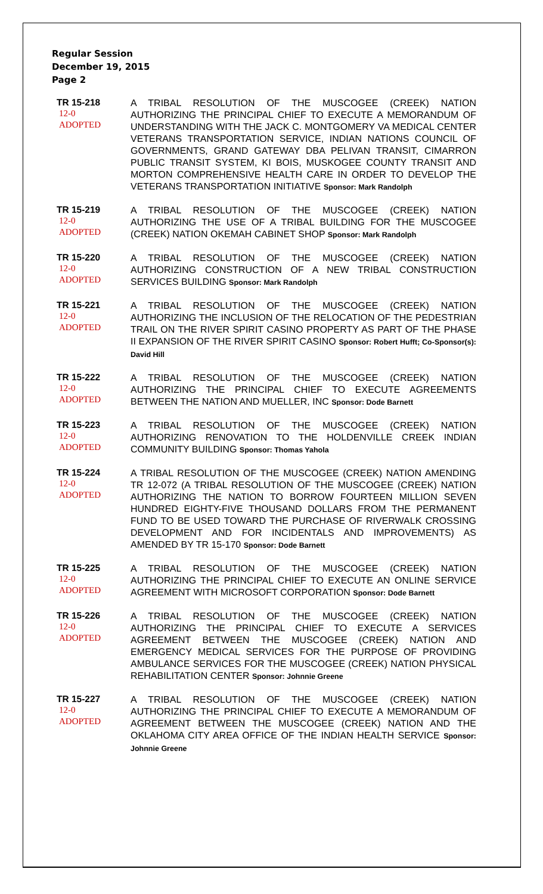Regular Session
December 19, 2015
Page 2
TR 15-218
12-0
ADOPTED
A TRIBAL RESOLUTION OF THE MUSCOGEE (CREEK) NATION AUTHORIZING THE PRINCIPAL CHIEF TO EXECUTE A MEMORANDUM OF UNDERSTANDING WITH THE JACK C. MONTGOMERY VA MEDICAL CENTER VETERANS TRANSPORTATION SERVICE, INDIAN NATIONS COUNCIL OF GOVERNMENTS, GRAND GATEWAY DBA PELIVAN TRANSIT, CIMARRON PUBLIC TRANSIT SYSTEM, KI BOIS, MUSKOGEE COUNTY TRANSIT AND MORTON COMPREHENSIVE HEALTH CARE IN ORDER TO DEVELOP THE VETERANS TRANSPORTATION INITIATIVE Sponsor: Mark Randolph
TR 15-219
12-0
ADOPTED
A TRIBAL RESOLUTION OF THE MUSCOGEE (CREEK) NATION AUTHORIZING THE USE OF A TRIBAL BUILDING FOR THE MUSCOGEE (CREEK) NATION OKEMAH CABINET SHOP Sponsor: Mark Randolph
TR 15-220
12-0
ADOPTED
A TRIBAL RESOLUTION OF THE MUSCOGEE (CREEK) NATION AUTHORIZING CONSTRUCTION OF A NEW TRIBAL CONSTRUCTION SERVICES BUILDING Sponsor: Mark Randolph
TR 15-221
12-0
ADOPTED
A TRIBAL RESOLUTION OF THE MUSCOGEE (CREEK) NATION AUTHORIZING THE INCLUSION OF THE RELOCATION OF THE PEDESTRIAN TRAIL ON THE RIVER SPIRIT CASINO PROPERTY AS PART OF THE PHASE II EXPANSION OF THE RIVER SPIRIT CASINO Sponsor: Robert Hufft; Co-Sponsor(s): David Hill
TR 15-222
12-0
ADOPTED
A TRIBAL RESOLUTION OF THE MUSCOGEE (CREEK) NATION AUTHORIZING THE PRINCIPAL CHIEF TO EXECUTE AGREEMENTS BETWEEN THE NATION AND MUELLER, INC Sponsor: Dode Barnett
TR 15-223
12-0
ADOPTED
A TRIBAL RESOLUTION OF THE MUSCOGEE (CREEK) NATION AUTHORIZING RENOVATION TO THE HOLDENVILLE CREEK INDIAN COMMUNITY BUILDING Sponsor: Thomas Yahola
TR 15-224
12-0
ADOPTED
A TRIBAL RESOLUTION OF THE MUSCOGEE (CREEK) NATION AMENDING TR 12-072 (A TRIBAL RESOLUTION OF THE MUSCOGEE (CREEK) NATION AUTHORIZING THE NATION TO BORROW FOURTEEN MILLION SEVEN HUNDRED EIGHTY-FIVE THOUSAND DOLLARS FROM THE PERMANENT FUND TO BE USED TOWARD THE PURCHASE OF RIVERWALK CROSSING DEVELOPMENT AND FOR INCIDENTALS AND IMPROVEMENTS) AS AMENDED BY TR 15-170 Sponsor: Dode Barnett
TR 15-225
12-0
ADOPTED
A TRIBAL RESOLUTION OF THE MUSCOGEE (CREEK) NATION AUTHORIZING THE PRINCIPAL CHIEF TO EXECUTE AN ONLINE SERVICE AGREEMENT WITH MICROSOFT CORPORATION Sponsor: Dode Barnett
TR 15-226
12-0
ADOPTED
A TRIBAL RESOLUTION OF THE MUSCOGEE (CREEK) NATION AUTHORIZING THE PRINCIPAL CHIEF TO EXECUTE A SERVICES AGREEMENT BETWEEN THE MUSCOGEE (CREEK) NATION AND EMERGENCY MEDICAL SERVICES FOR THE PURPOSE OF PROVIDING AMBULANCE SERVICES FOR THE MUSCOGEE (CREEK) NATION PHYSICAL REHABILITATION CENTER Sponsor: Johnnie Greene
TR 15-227
12-0
ADOPTED
A TRIBAL RESOLUTION OF THE MUSCOGEE (CREEK) NATION AUTHORIZING THE PRINCIPAL CHIEF TO EXECUTE A MEMORANDUM OF AGREEMENT BETWEEN THE MUSCOGEE (CREEK) NATION AND THE OKLAHOMA CITY AREA OFFICE OF THE INDIAN HEALTH SERVICE Sponsor: Johnnie Greene